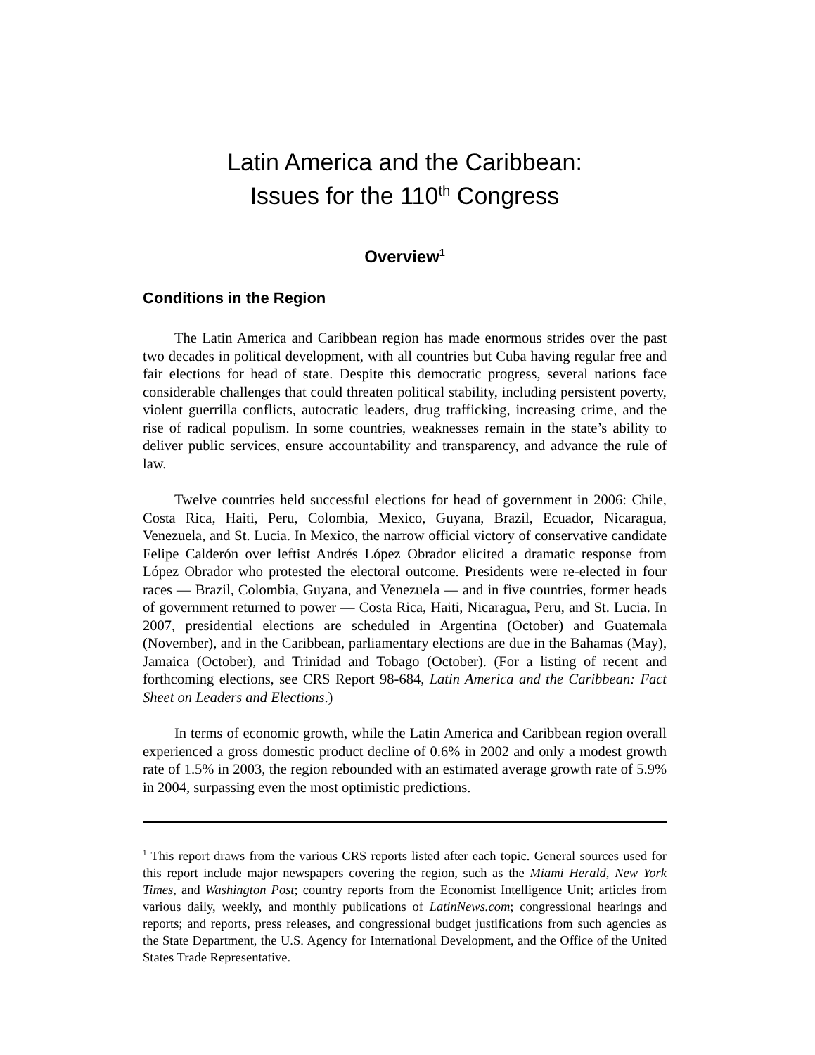Latin America and the Caribbean:
Issues for the 110<sup>th</sup> Congress
Overview<sup>1</sup>
Conditions in the Region
The Latin America and Caribbean region has made enormous strides over the past two decades in political development, with all countries but Cuba having regular free and fair elections for head of state. Despite this democratic progress, several nations face considerable challenges that could threaten political stability, including persistent poverty, violent guerrilla conflicts, autocratic leaders, drug trafficking, increasing crime, and the rise of radical populism. In some countries, weaknesses remain in the state’s ability to deliver public services, ensure accountability and transparency, and advance the rule of law.
Twelve countries held successful elections for head of government in 2006: Chile, Costa Rica, Haiti, Peru, Colombia, Mexico, Guyana, Brazil, Ecuador, Nicaragua, Venezuela, and St. Lucia. In Mexico, the narrow official victory of conservative candidate Felipe Calderón over leftist Andrés López Obrador elicited a dramatic response from López Obrador who protested the electoral outcome. Presidents were re-elected in four races — Brazil, Colombia, Guyana, and Venezuela — and in five countries, former heads of government returned to power — Costa Rica, Haiti, Nicaragua, Peru, and St. Lucia. In 2007, presidential elections are scheduled in Argentina (October) and Guatemala (November), and in the Caribbean, parliamentary elections are due in the Bahamas (May), Jamaica (October), and Trinidad and Tobago (October). (For a listing of recent and forthcoming elections, see CRS Report 98-684, Latin America and the Caribbean: Fact Sheet on Leaders and Elections.)
In terms of economic growth, while the Latin America and Caribbean region overall experienced a gross domestic product decline of 0.6% in 2002 and only a modest growth rate of 1.5% in 2003, the region rebounded with an estimated average growth rate of 5.9% in 2004, surpassing even the most optimistic predictions.
<sup>1</sup> This report draws from the various CRS reports listed after each topic. General sources used for this report include major newspapers covering the region, such as the Miami Herald, New York Times, and Washington Post; country reports from the Economist Intelligence Unit; articles from various daily, weekly, and monthly publications of LatinNews.com; congressional hearings and reports; and reports, press releases, and congressional budget justifications from such agencies as the State Department, the U.S. Agency for International Development, and the Office of the United States Trade Representative.